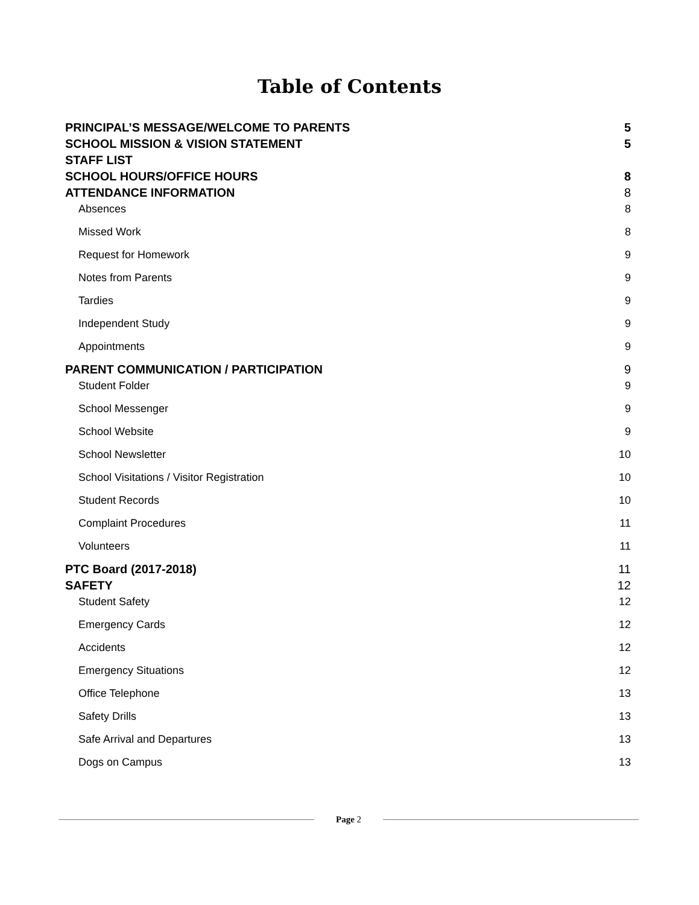Table of Contents
PRINCIPAL’S MESSAGE/WELCOME TO PARENTS 5
SCHOOL MISSION & VISION STATEMENT 5
STAFF LIST
SCHOOL HOURS/OFFICE HOURS 8
ATTENDANCE INFORMATION 8
Absences 8
Missed Work 8
Request for Homework 9
Notes from Parents 9
Tardies 9
Independent Study 9
Appointments 9
PARENT COMMUNICATION / PARTICIPATION 9
Student Folder 9
School Messenger 9
School Website 9
School Newsletter 10
School Visitations / Visitor Registration 10
Student Records 10
Complaint Procedures 11
Volunteers 11
PTC Board (2017-2018) 11
SAFETY 12
Student Safety 12
Emergency Cards 12
Accidents 12
Emergency Situations 12
Office Telephone 13
Safety Drills 13
Safe Arrival and Departures 13
Dogs on Campus 13
Page 2